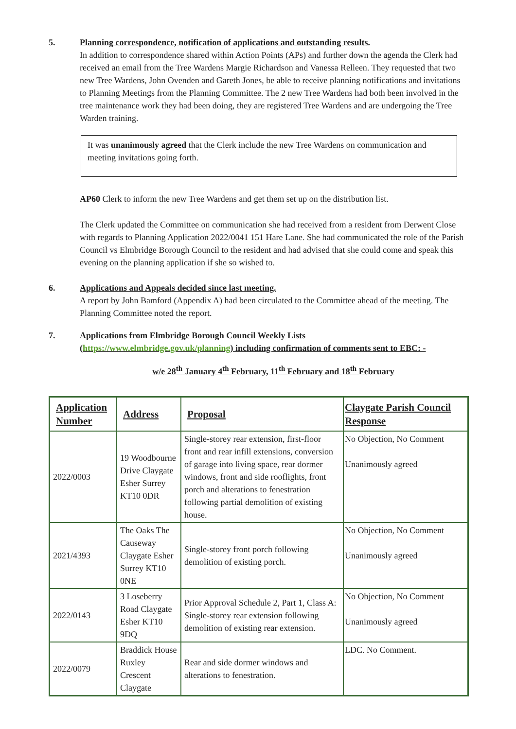5. Planning correspondence, notification of applications and outstanding results.
In addition to correspondence shared within Action Points (APs) and further down the agenda the Clerk had received an email from the Tree Wardens Margie Richardson and Vanessa Relleen. They requested that two new Tree Wardens, John Ovenden and Gareth Jones, be able to receive planning notifications and invitations to Planning Meetings from the Planning Committee. The 2 new Tree Wardens had both been involved in the tree maintenance work they had been doing, they are registered Tree Wardens and are undergoing the Tree Warden training.
It was unanimously agreed that the Clerk include the new Tree Wardens on communication and meeting invitations going forth.
AP60 Clerk to inform the new Tree Wardens and get them set up on the distribution list.
The Clerk updated the Committee on communication she had received from a resident from Derwent Close with regards to Planning Application 2022/0041 151 Hare Lane. She had communicated the role of the Parish Council vs Elmbridge Borough Council to the resident and had advised that she could come and speak this evening on the planning application if she so wished to.
6. Applications and Appeals decided since last meeting.
A report by John Bamford (Appendix A) had been circulated to the Committee ahead of the meeting. The Planning Committee noted the report.
7. Applications from Elmbridge Borough Council Weekly Lists
(https://www.elmbridge.gov.uk/planning) including confirmation of comments sent to EBC: -
w/e 28<sup>th</sup> January 4<sup>th</sup> February, 11<sup>th</sup> February and 18<sup>th</sup> February
| Application Number | Address | Proposal | Claygate Parish Council Response |
| --- | --- | --- | --- |
| 2022/0003 | 19 Woodbourne Drive Claygate Esher Surrey KT10 0DR | Single-storey rear extension, first-floor front and rear infill extensions, conversion of garage into living space, rear dormer windows, front and side rooflights, front porch and alterations to fenestration following partial demolition of existing house. | No Objection, No Comment Unanimously agreed |
| 2021/4393 | The Oaks The Causeway Claygate Esher Surrey KT10 0NE | Single-storey front porch following demolition of existing porch. | No Objection, No Comment Unanimously agreed |
| 2022/0143 | 3 Loseberry Road Claygate Esher KT10 9DQ | Prior Approval Schedule 2, Part 1, Class A: Single-storey rear extension following demolition of existing rear extension. | No Objection, No Comment Unanimously agreed |
| 2022/0079 | Braddick House Ruxley Crescent Claygate | Rear and side dormer windows and alterations to fenestration. | LDC. No Comment. |